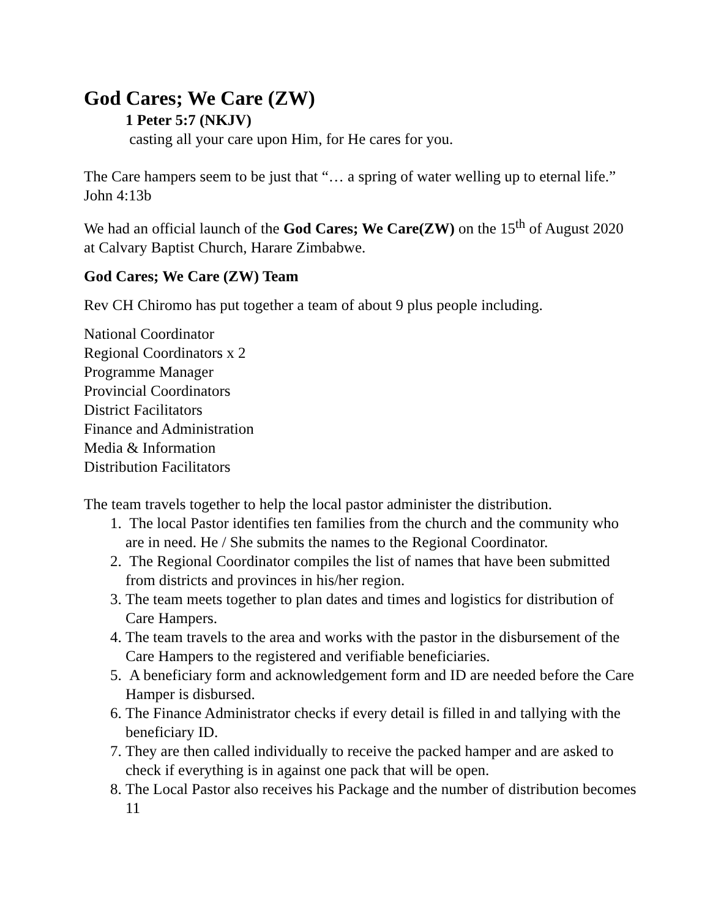God Cares; We Care (ZW)
1 Peter 5:7 (NKJV)
casting all your care upon Him, for He cares for you.
The Care hampers seem to be just that “… a spring of water welling up to eternal life.” John 4:13b
We had an official launch of the God Cares; We Care(ZW) on the 15<sup>th</sup> of August 2020 at Calvary Baptist Church, Harare Zimbabwe.
God Cares; We Care (ZW) Team
Rev CH Chiromo has put together a team of about 9 plus people including.
National Coordinator
Regional Coordinators x 2
Programme Manager
Provincial Coordinators
District Facilitators
Finance and Administration
Media & Information
Distribution Facilitators
The team travels together to help the local pastor administer the distribution.
1. The local Pastor identifies ten families from the church and the community who are in need. He / She submits the names to the Regional Coordinator.
2. The Regional Coordinator compiles the list of names that have been submitted from districts and provinces in his/her region.
3. The team meets together to plan dates and times and logistics for distribution of Care Hampers.
4. The team travels to the area and works with the pastor in the disbursement of the Care Hampers to the registered and verifiable beneficiaries.
5. A beneficiary form and acknowledgement form and ID are needed before the Care Hamper is disbursed.
6. The Finance Administrator checks if every detail is filled in and tallying with the beneficiary ID.
7. They are then called individually to receive the packed hamper and are asked to check if everything is in against one pack that will be open.
8. The Local Pastor also receives his Package and the number of distribution becomes 11